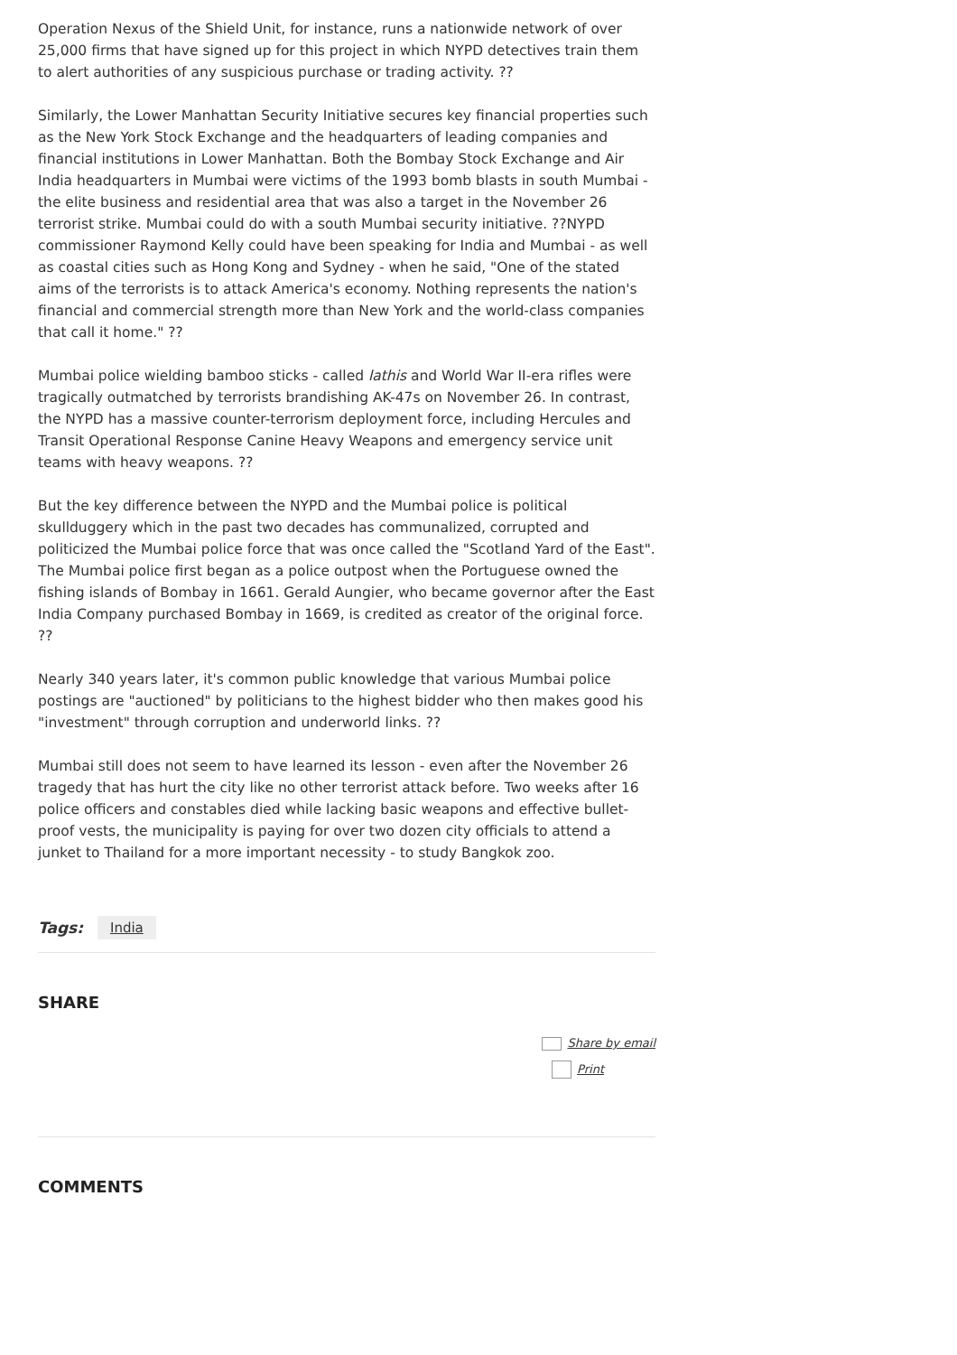Operation Nexus of the Shield Unit, for instance, runs a nationwide network of over 25,000 firms that have signed up for this project in which NYPD detectives train them to alert authorities of any suspicious purchase or trading activity. ??
Similarly, the Lower Manhattan Security Initiative secures key financial properties such as the New York Stock Exchange and the headquarters of leading companies and financial institutions in Lower Manhattan. Both the Bombay Stock Exchange and Air India headquarters in Mumbai were victims of the 1993 bomb blasts in south Mumbai - the elite business and residential area that was also a target in the November 26 terrorist strike. Mumbai could do with a south Mumbai security initiative. ??NYPD commissioner Raymond Kelly could have been speaking for India and Mumbai - as well as coastal cities such as Hong Kong and Sydney - when he said, "One of the stated aims of the terrorists is to attack America's economy. Nothing represents the nation's financial and commercial strength more than New York and the world-class companies that call it home." ??
Mumbai police wielding bamboo sticks - called lathis and World War II-era rifles were tragically outmatched by terrorists brandishing AK-47s on November 26. In contrast, the NYPD has a massive counter-terrorism deployment force, including Hercules and Transit Operational Response Canine Heavy Weapons and emergency service unit teams with heavy weapons. ??
But the key difference between the NYPD and the Mumbai police is political skullduggery which in the past two decades has communalized, corrupted and politicized the Mumbai police force that was once called the "Scotland Yard of the East". The Mumbai police first began as a police outpost when the Portuguese owned the fishing islands of Bombay in 1661. Gerald Aungier, who became governor after the East India Company purchased Bombay in 1669, is credited as creator of the original force. ??
Nearly 340 years later, it's common public knowledge that various Mumbai police postings are "auctioned" by politicians to the highest bidder who then makes good his "investment" through corruption and underworld links. ??
Mumbai still does not seem to have learned its lesson - even after the November 26 tragedy that has hurt the city like no other terrorist attack before. Two weeks after 16 police officers and constables died while lacking basic weapons and effective bullet-proof vests, the municipality is paying for over two dozen city officials to attend a junket to Thailand for a more important necessity - to study Bangkok zoo.
Tags: India
SHARE
Share by email
Print
COMMENTS